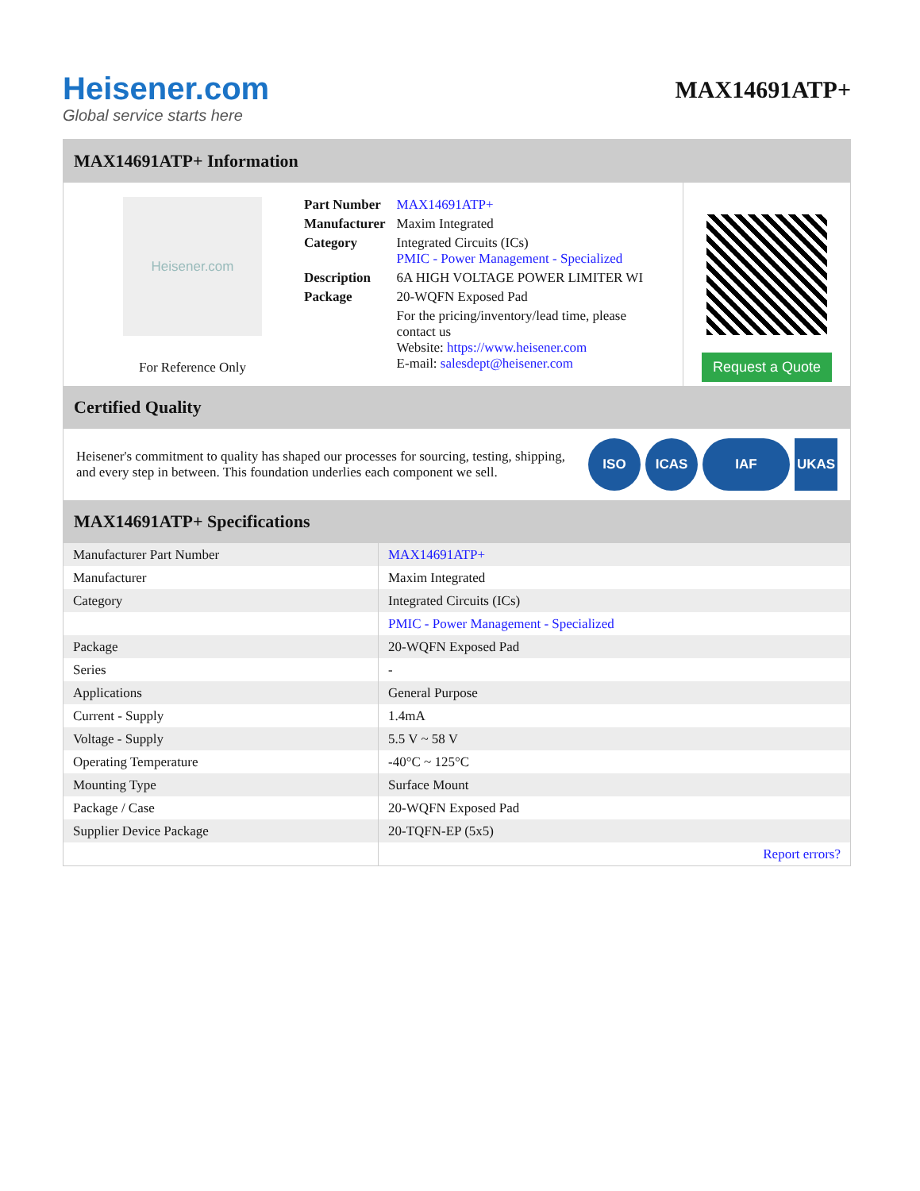Heisener.com
Global service starts here
MAX14691ATP+
MAX14691ATP+ Information
Heisener.com
For Reference Only
| Part Number | MAX14691ATP+ |
| Manufacturer | Maxim Integrated |
| Category | Integrated Circuits (ICs) PMIC - Power Management - Specialized |
| Description | 6A HIGH VOLTAGE POWER LIMITER WI |
| Package | 20-WQFN Exposed Pad |
| | For the pricing/inventory/lead time, please contact us Website: https://www.heisener.com E-mail: salesdept@heisener.com |
Request a Quote
Certified Quality
Heisener's commitment to quality has shaped our processes for sourcing, testing, shipping, and every step in between. This foundation underlies each component we sell.
ISO ICAS IAF UKAS
MAX14691ATP+ Specifications
| Manufacturer Part Number | MAX14691ATP+ |
| Manufacturer | Maxim Integrated |
| Category | Integrated Circuits (ICs) |
| | PMIC - Power Management - Specialized |
| Package | 20-WQFN Exposed Pad |
| Series | - |
| Applications | General Purpose |
| Current - Supply | 1.4mA |
| Voltage - Supply | 5.5 V ~ 58 V |
| Operating Temperature | -40°C ~ 125°C |
| Mounting Type | Surface Mount |
| Package / Case | 20-WQFN Exposed Pad |
| Supplier Device Package | 20-TQFN-EP (5x5) |
| | Report errors? |